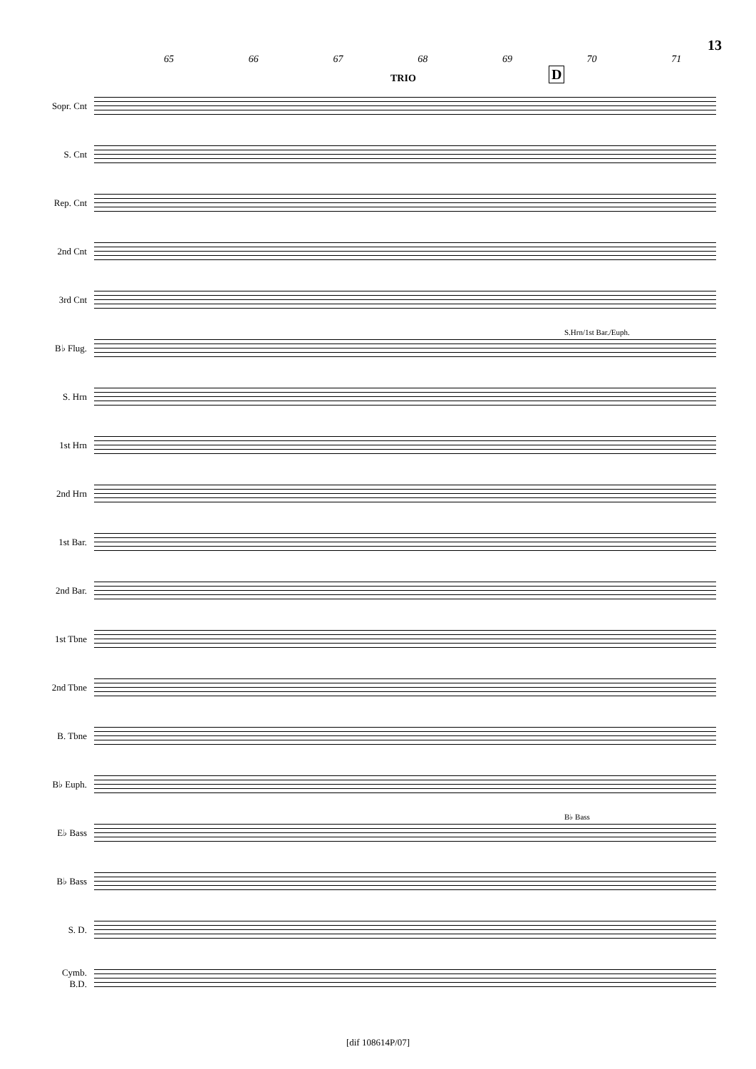13
65 66 67 68 69 70 71
TRIO D
Sopr. Cnt
S. Cnt
Rep. Cnt
2nd Cnt
3rd Cnt
B♭ Flug.
S.Hrn/1st Bar./Euph.
S. Hrn
1st Hrn
2nd Hrn
1st Bar.
2nd Bar.
1st Tbne
2nd Tbne
B. Tbne
B♭ Euph.
E♭ Bass
B♭ Bass
B♭ Bass
S. D.
Cymb.
B.D.
[dif 108614P/07]